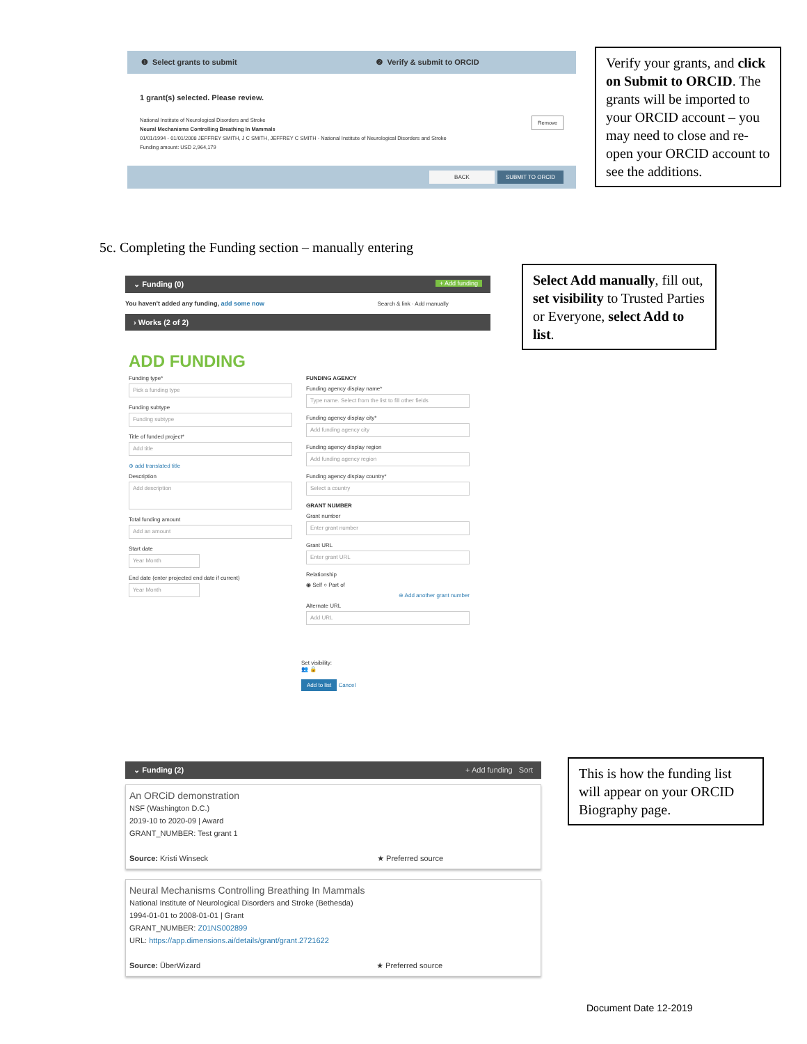❶ Select grants to submit ❷ Verify & submit to ORCID
1 grant(s) selected. Please review.
National Institute of Neurological Disorders and Stroke
Neural Mechanisms Controlling Breathing In Mammals
01/01/1994 - 01/01/2008 JEFFREY SMITH, J C SMITH, JEFFREY C SMITH - National Institute of Neurological Disorders and Stroke
Funding amount: USD 2,964,179
Remove
BACK SUBMIT TO ORCID
Verify your grants, and click on Submit to ORCID. The grants will be imported to your ORCID account – you may need to close and re-open your ORCID account to see the additions.
5c. Completing the Funding section – manually entering
⌄ Funding (0) + Add funding
You haven't added any funding, add some now Search & link · Add manually
› Works (2 of 2)
Select Add manually, fill out, set visibility to Trusted Parties or Everyone, select Add to list.
ADD FUNDING
Funding type*
Pick a funding type
Funding subtype
Funding subtype
Title of funded project*
Add title
⊕ add translated title
Description
Add description
Total funding amount
Add an amount
Start date
Year Month
End date (enter projected end date if current)
Year Month
FUNDING AGENCY
Funding agency display name*
Type name. Select from the list to fill other fields
Funding agency display city*
Add funding agency city
Funding agency display region
Add funding agency region
Funding agency display country*
Select a country
GRANT NUMBER
Grant number
Enter grant number
Grant URL
Enter grant URL
Relationship
◉ Self ○ Part of
⊕ Add another grant number
Alternate URL
Add URL
Set visibility:
👥 🔒
Add to list Cancel
⌄ Funding (2) + Add funding Sort
An ORCiD demonstration
NSF (Washington D.C.)
2019-10 to 2020-09 | Award
GRANT_NUMBER: Test grant 1
Source: Kristi Winseck ★ Preferred source
Neural Mechanisms Controlling Breathing In Mammals
National Institute of Neurological Disorders and Stroke (Bethesda)
1994-01-01 to 2008-01-01 | Grant
GRANT_NUMBER: Z01NS002899
URL: https://app.dimensions.ai/details/grant/grant.2721622
Source: ÜberWizard ★ Preferred source
This is how the funding list will appear on your ORCID Biography page.
Document Date 12-2019